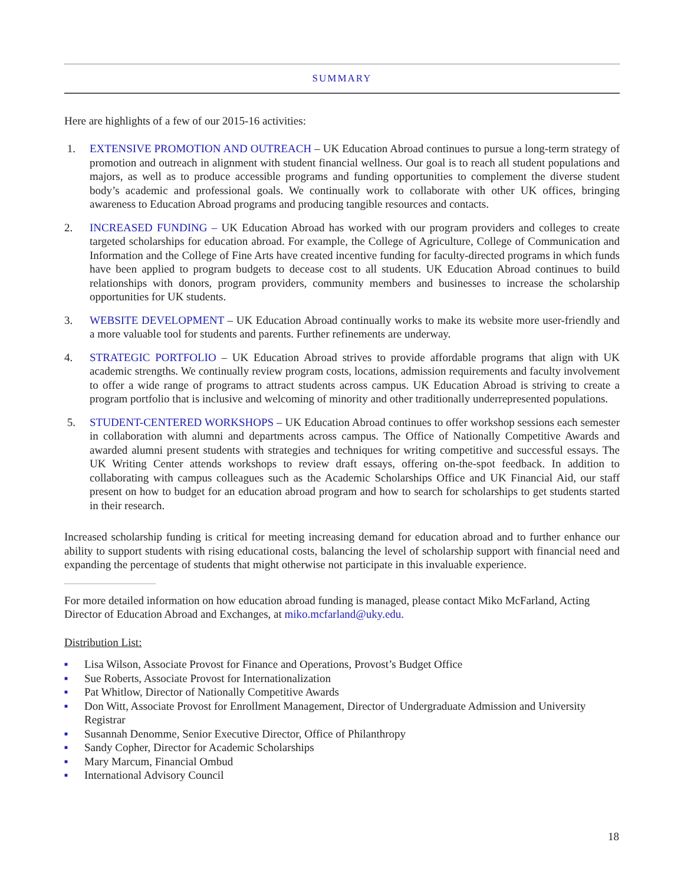SUMMARY
Here are highlights of a few of our 2015-16 activities:
1. EXTENSIVE PROMOTION AND OUTREACH – UK Education Abroad continues to pursue a long-term strategy of promotion and outreach in alignment with student financial wellness. Our goal is to reach all student populations and majors, as well as to produce accessible programs and funding opportunities to complement the diverse student body’s academic and professional goals. We continually work to collaborate with other UK offices, bringing awareness to Education Abroad programs and producing tangible resources and contacts.
2. INCREASED FUNDING – UK Education Abroad has worked with our program providers and colleges to create targeted scholarships for education abroad. For example, the College of Agriculture, College of Communication and Information and the College of Fine Arts have created incentive funding for faculty-directed programs in which funds have been applied to program budgets to decease cost to all students. UK Education Abroad continues to build relationships with donors, program providers, community members and businesses to increase the scholarship opportunities for UK students.
3. WEBSITE DEVELOPMENT – UK Education Abroad continually works to make its website more user-friendly and a more valuable tool for students and parents. Further refinements are underway.
4. STRATEGIC PORTFOLIO – UK Education Abroad strives to provide affordable programs that align with UK academic strengths. We continually review program costs, locations, admission requirements and faculty involvement to offer a wide range of programs to attract students across campus. UK Education Abroad is striving to create a program portfolio that is inclusive and welcoming of minority and other traditionally underrepresented populations.
5. STUDENT-CENTERED WORKSHOPS – UK Education Abroad continues to offer workshop sessions each semester in collaboration with alumni and departments across campus. The Office of Nationally Competitive Awards and awarded alumni present students with strategies and techniques for writing competitive and successful essays. The UK Writing Center attends workshops to review draft essays, offering on-the-spot feedback. In addition to collaborating with campus colleagues such as the Academic Scholarships Office and UK Financial Aid, our staff present on how to budget for an education abroad program and how to search for scholarships to get students started in their research.
Increased scholarship funding is critical for meeting increasing demand for education abroad and to further enhance our ability to support students with rising educational costs, balancing the level of scholarship support with financial need and expanding the percentage of students that might otherwise not participate in this invaluable experience.
For more detailed information on how education abroad funding is managed, please contact Miko McFarland, Acting Director of Education Abroad and Exchanges, at miko.mcfarland@uky.edu.
Distribution List:
■ Lisa Wilson, Associate Provost for Finance and Operations, Provost’s Budget Office
■ Sue Roberts, Associate Provost for Internationalization
■ Pat Whitlow, Director of Nationally Competitive Awards
■ Don Witt, Associate Provost for Enrollment Management, Director of Undergraduate Admission and University Registrar
■ Susannah Denomme, Senior Executive Director, Office of Philanthropy
■ Sandy Copher, Director for Academic Scholarships
■ Mary Marcum, Financial Ombud
■ International Advisory Council
18